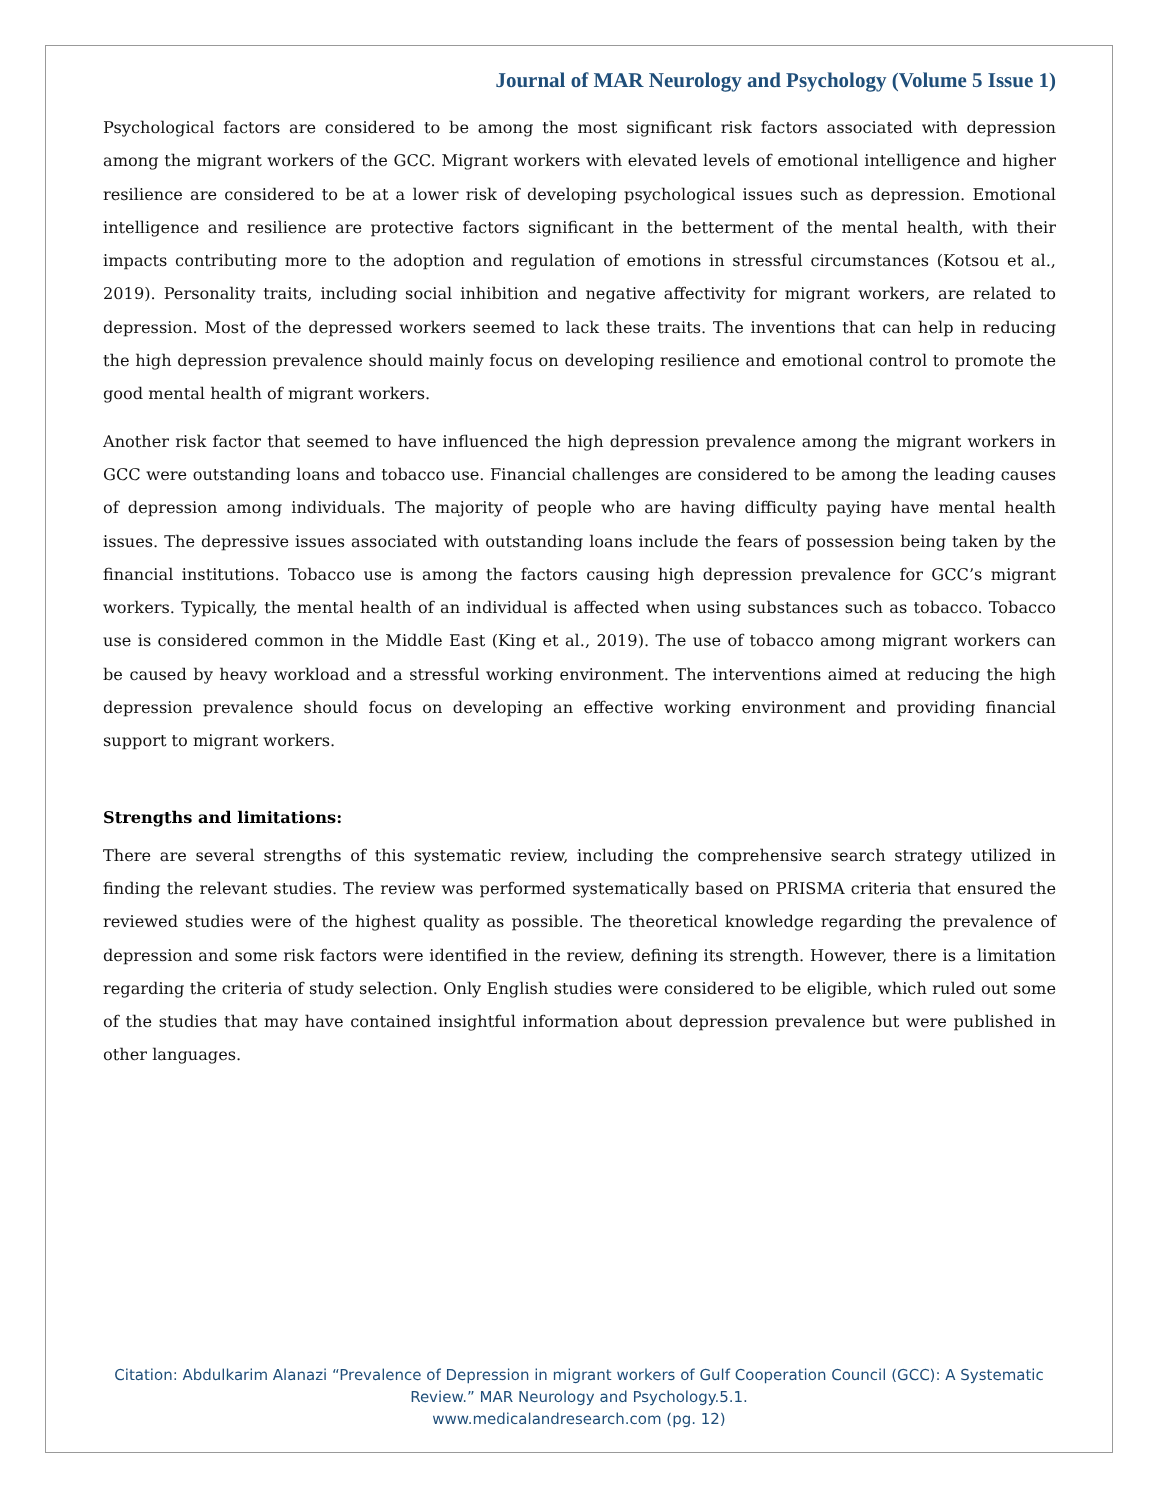Journal of MAR Neurology and Psychology (Volume 5 Issue 1)
Psychological factors are considered to be among the most significant risk factors associated with depression among the migrant workers of the GCC. Migrant workers with elevated levels of emotional intelligence and higher resilience are considered to be at a lower risk of developing psychological issues such as depression. Emotional intelligence and resilience are protective factors significant in the betterment of the mental health, with their impacts contributing more to the adoption and regulation of emotions in stressful circumstances (Kotsou et al., 2019). Personality traits, including social inhibition and negative affectivity for migrant workers, are related to depression. Most of the depressed workers seemed to lack these traits. The inventions that can help in reducing the high depression prevalence should mainly focus on developing resilience and emotional control to promote the good mental health of migrant workers.
Another risk factor that seemed to have influenced the high depression prevalence among the migrant workers in GCC were outstanding loans and tobacco use. Financial challenges are considered to be among the leading causes of depression among individuals. The majority of people who are having difficulty paying have mental health issues. The depressive issues associated with outstanding loans include the fears of possession being taken by the financial institutions. Tobacco use is among the factors causing high depression prevalence for GCC’s migrant workers. Typically, the mental health of an individual is affected when using substances such as tobacco. Tobacco use is considered common in the Middle East (King et al., 2019). The use of tobacco among migrant workers can be caused by heavy workload and a stressful working environment. The interventions aimed at reducing the high depression prevalence should focus on developing an effective working environment and providing financial support to migrant workers.
Strengths and limitations:
There are several strengths of this systematic review, including the comprehensive search strategy utilized in finding the relevant studies. The review was performed systematically based on PRISMA criteria that ensured the reviewed studies were of the highest quality as possible. The theoretical knowledge regarding the prevalence of depression and some risk factors were identified in the review, defining its strength. However, there is a limitation regarding the criteria of study selection. Only English studies were considered to be eligible, which ruled out some of the studies that may have contained insightful information about depression prevalence but were published in other languages.
Citation: Abdulkarim Alanazi “Prevalence of Depression in migrant workers of Gulf Cooperation Council (GCC): A Systematic
Review.” MAR Neurology and Psychology.5.1.
www.medicalandresearch.com (pg. 12)